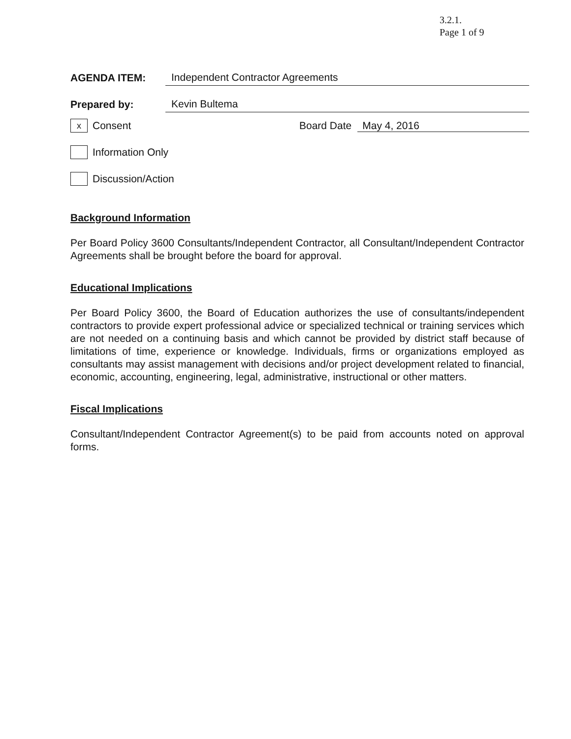3.2.1.
Page 1 of 9
AGENDA ITEM:
Independent Contractor Agreements
Prepared by:
Kevin Bultema
x
Consent Board Date May 4, 2016
Information Only
Discussion/Action
Background Information
Per Board Policy 3600 Consultants/Independent Contractor, all Consultant/Independent Contractor Agreements shall be brought before the board for approval.
Educational Implications
Per Board Policy 3600, the Board of Education authorizes the use of consultants/independent contractors to provide expert professional advice or specialized technical or training services which are not needed on a continuing basis and which cannot be provided by district staff because of limitations of time, experience or knowledge. Individuals, firms or organizations employed as consultants may assist management with decisions and/or project development related to financial, economic, accounting, engineering, legal, administrative, instructional or other matters.
Fiscal Implications
Consultant/Independent Contractor Agreement(s) to be paid from accounts noted on approval forms.